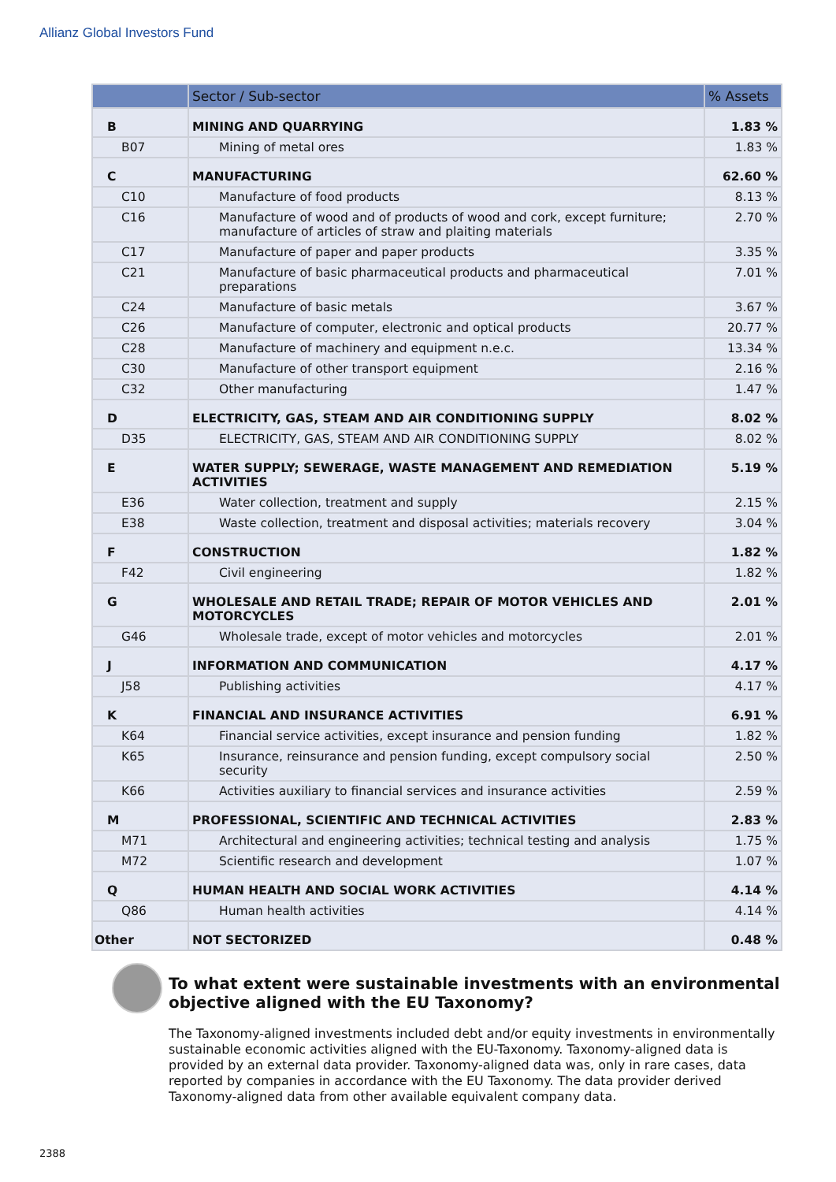Allianz Global Investors Fund
| | Sector / Sub-sector | % Assets |
| --- | --- | --- |
| B | MINING AND QUARRYING | 1.83 % |
| B07 | Mining of metal ores | 1.83 % |
| C | MANUFACTURING | 62.60 % |
| C10 | Manufacture of food products | 8.13 % |
| C16 | Manufacture of wood and of products of wood and cork, except furniture; manufacture of articles of straw and plaiting materials | 2.70 % |
| C17 | Manufacture of paper and paper products | 3.35 % |
| C21 | Manufacture of basic pharmaceutical products and pharmaceutical preparations | 7.01 % |
| C24 | Manufacture of basic metals | 3.67 % |
| C26 | Manufacture of computer, electronic and optical products | 20.77 % |
| C28 | Manufacture of machinery and equipment n.e.c. | 13.34 % |
| C30 | Manufacture of other transport equipment | 2.16 % |
| C32 | Other manufacturing | 1.47 % |
| D | ELECTRICITY, GAS, STEAM AND AIR CONDITIONING SUPPLY | 8.02 % |
| D35 | ELECTRICITY, GAS, STEAM AND AIR CONDITIONING SUPPLY | 8.02 % |
| E | WATER SUPPLY; SEWERAGE, WASTE MANAGEMENT AND REMEDIATION ACTIVITIES | 5.19 % |
| E36 | Water collection, treatment and supply | 2.15 % |
| E38 | Waste collection, treatment and disposal activities; materials recovery | 3.04 % |
| F | CONSTRUCTION | 1.82 % |
| F42 | Civil engineering | 1.82 % |
| G | WHOLESALE AND RETAIL TRADE; REPAIR OF MOTOR VEHICLES AND MOTORCYCLES | 2.01 % |
| G46 | Wholesale trade, except of motor vehicles and motorcycles | 2.01 % |
| J | INFORMATION AND COMMUNICATION | 4.17 % |
| J58 | Publishing activities | 4.17 % |
| K | FINANCIAL AND INSURANCE ACTIVITIES | 6.91 % |
| K64 | Financial service activities, except insurance and pension funding | 1.82 % |
| K65 | Insurance, reinsurance and pension funding, except compulsory social security | 2.50 % |
| K66 | Activities auxiliary to financial services and insurance activities | 2.59 % |
| M | PROFESSIONAL, SCIENTIFIC AND TECHNICAL ACTIVITIES | 2.83 % |
| M71 | Architectural and engineering activities; technical testing and analysis | 1.75 % |
| M72 | Scientific research and development | 1.07 % |
| Q | HUMAN HEALTH AND SOCIAL WORK ACTIVITIES | 4.14 % |
| Q86 | Human health activities | 4.14 % |
| Other | NOT SECTORIZED | 0.48 % |
To what extent were sustainable investments with an environmental objective aligned with the EU Taxonomy?
The Taxonomy-aligned investments included debt and/or equity investments in environmentally sustainable economic activities aligned with the EU-Taxonomy. Taxonomy-aligned data is provided by an external data provider. Taxonomy-aligned data was, only in rare cases, data reported by companies in accordance with the EU Taxonomy. The data provider derived Taxonomy-aligned data from other available equivalent company data.
2388